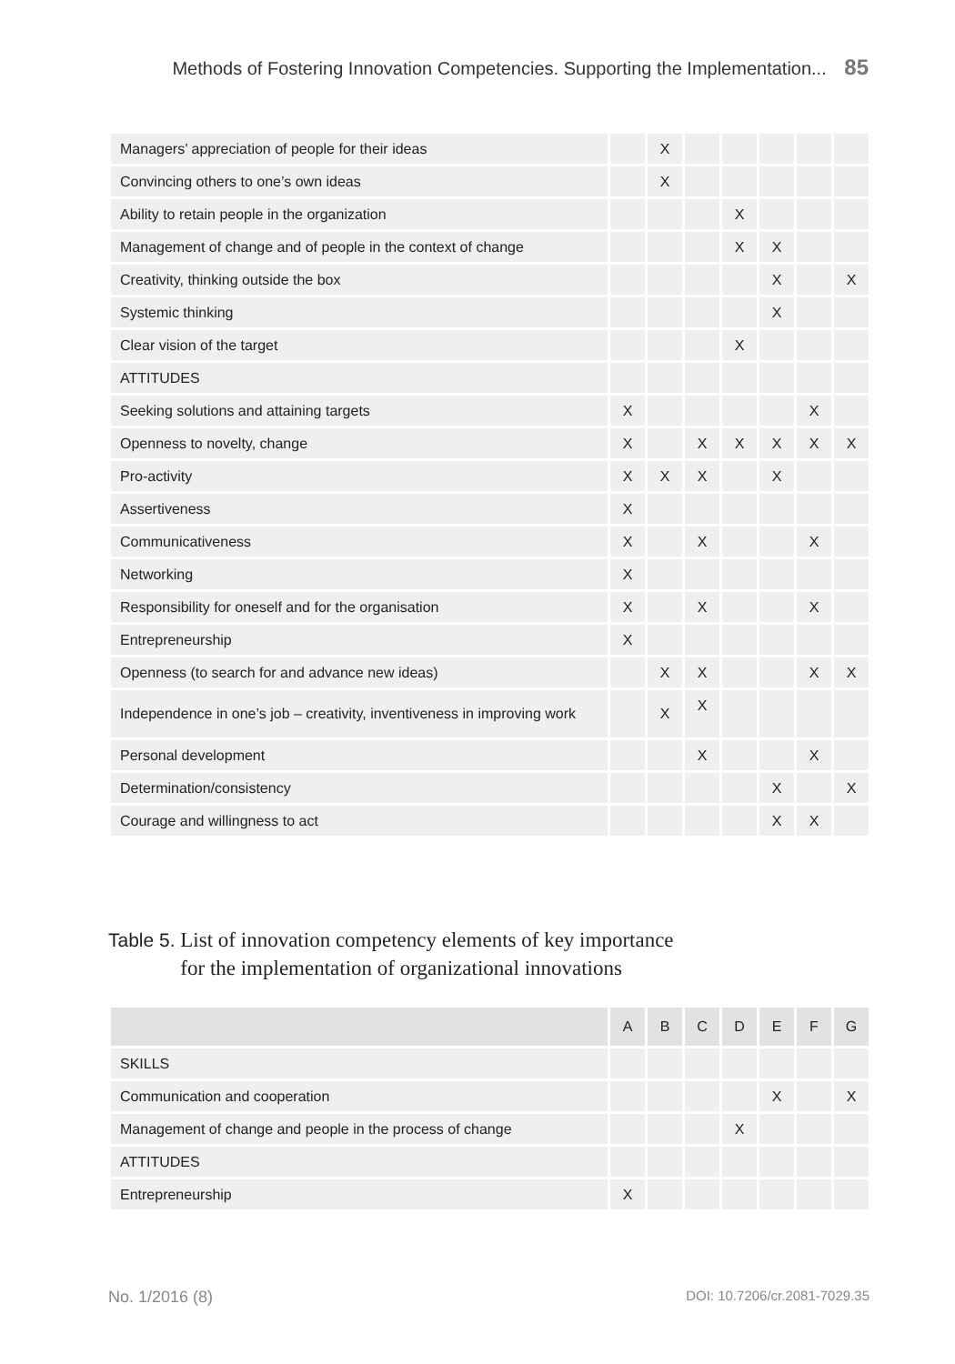Methods of Fostering Innovation Competencies. Supporting the Implementation... 85
| Managers’ appreciation of people for their ideas | | X | | | | | |
| Convincing others to one’s own ideas | | X | | | | | |
| Ability to retain people in the organization | | | | X | | | |
| Management of change and of people in the context of change | | | | X | X | | |
| Creativity, thinking outside the box | | | | | X | | X |
| Systemic thinking | | | | | X | | |
| Clear vision of the target | | | | X | | | |
| ATTITUDES | | | | | | | |
| Seeking solutions and attaining targets | X | | | | | X | |
| Openness to novelty, change | X | | X | X | X | X | X |
| Pro-activity | X | X | X | | X | | |
| Assertiveness | X | | | | | | |
| Communicativeness | X | | X | | | X | |
| Networking | X | | | | | | |
| Responsibility for oneself and for the organisation | X | | X | | | X | |
| Entrepreneurship | X | | | | | | |
| Openness (to search for and advance new ideas) | | X | X | | | X | X |
| Independence in one’s job – creativity, inventiveness in improving work | | X | X | | | | |
| Personal development | | | X | | | X | |
| Determination/consistency | | | | | X | | X |
| Courage and willingness to act | | | | | X | X | |
Table 5. List of innovation competency elements of key importance
Table 5. for the implementation of organizational innovations
| | A | B | C | D | E | F | G |
| --- | --- | --- | --- | --- | --- | --- | --- |
| SKILLS | | | | | | | |
| Communication and cooperation | | | | | X | | X |
| Management of change and people in the process of change | | | | X | | | |
| ATTITUDES | | | | | | | |
| Entrepreneurship | X | | | | | | |
No. 1/2016 (8) DOI: 10.7206/cr.2081-7029.35